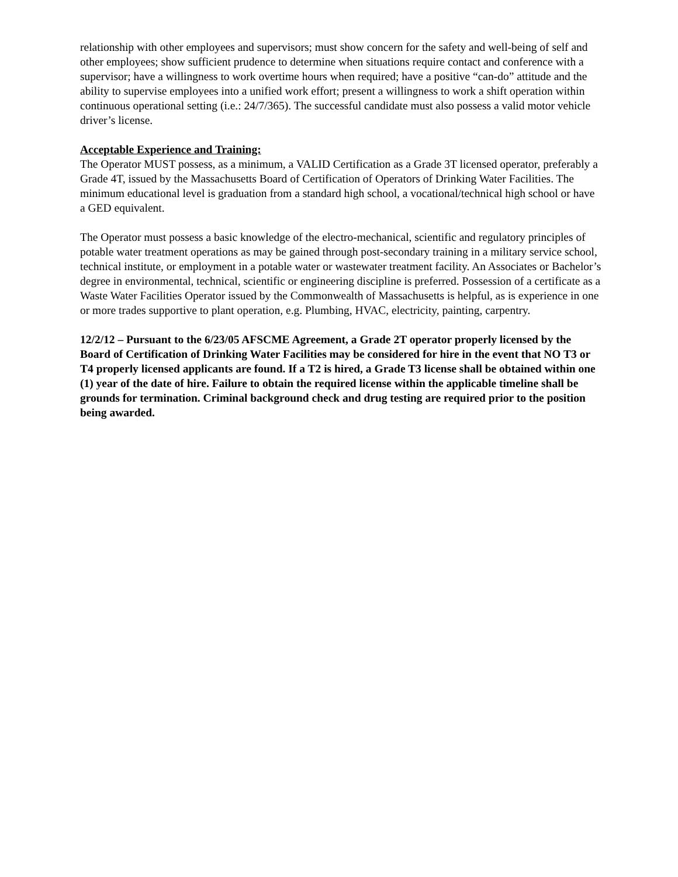relationship with other employees and supervisors; must show concern for the safety and well-being of self and other employees; show sufficient prudence to determine when situations require contact and conference with a supervisor; have a willingness to work overtime hours when required; have a positive “can-do” attitude and the ability to supervise employees into a unified work effort; present a willingness to work a shift operation within continuous operational setting (i.e.: 24/7/365). The successful candidate must also possess a valid motor vehicle driver’s license.
Acceptable Experience and Training:
The Operator MUST possess, as a minimum, a VALID Certification as a Grade 3T licensed operator, preferably a Grade 4T, issued by the Massachusetts Board of Certification of Operators of Drinking Water Facilities. The minimum educational level is graduation from a standard high school, a vocational/technical high school or have a GED equivalent.
The Operator must possess a basic knowledge of the electro-mechanical, scientific and regulatory principles of potable water treatment operations as may be gained through post-secondary training in a military service school, technical institute, or employment in a potable water or wastewater treatment facility. An Associates or Bachelor’s degree in environmental, technical, scientific or engineering discipline is preferred. Possession of a certificate as a Waste Water Facilities Operator issued by the Commonwealth of Massachusetts is helpful, as is experience in one or more trades supportive to plant operation, e.g. Plumbing, HVAC, electricity, painting, carpentry.
12/2/12 – Pursuant to the 6/23/05 AFSCME Agreement, a Grade 2T operator properly licensed by the Board of Certification of Drinking Water Facilities may be considered for hire in the event that NO T3 or T4 properly licensed applicants are found. If a T2 is hired, a Grade T3 license shall be obtained within one (1) year of the date of hire. Failure to obtain the required license within the applicable timeline shall be grounds for termination. Criminal background check and drug testing are required prior to the position being awarded.